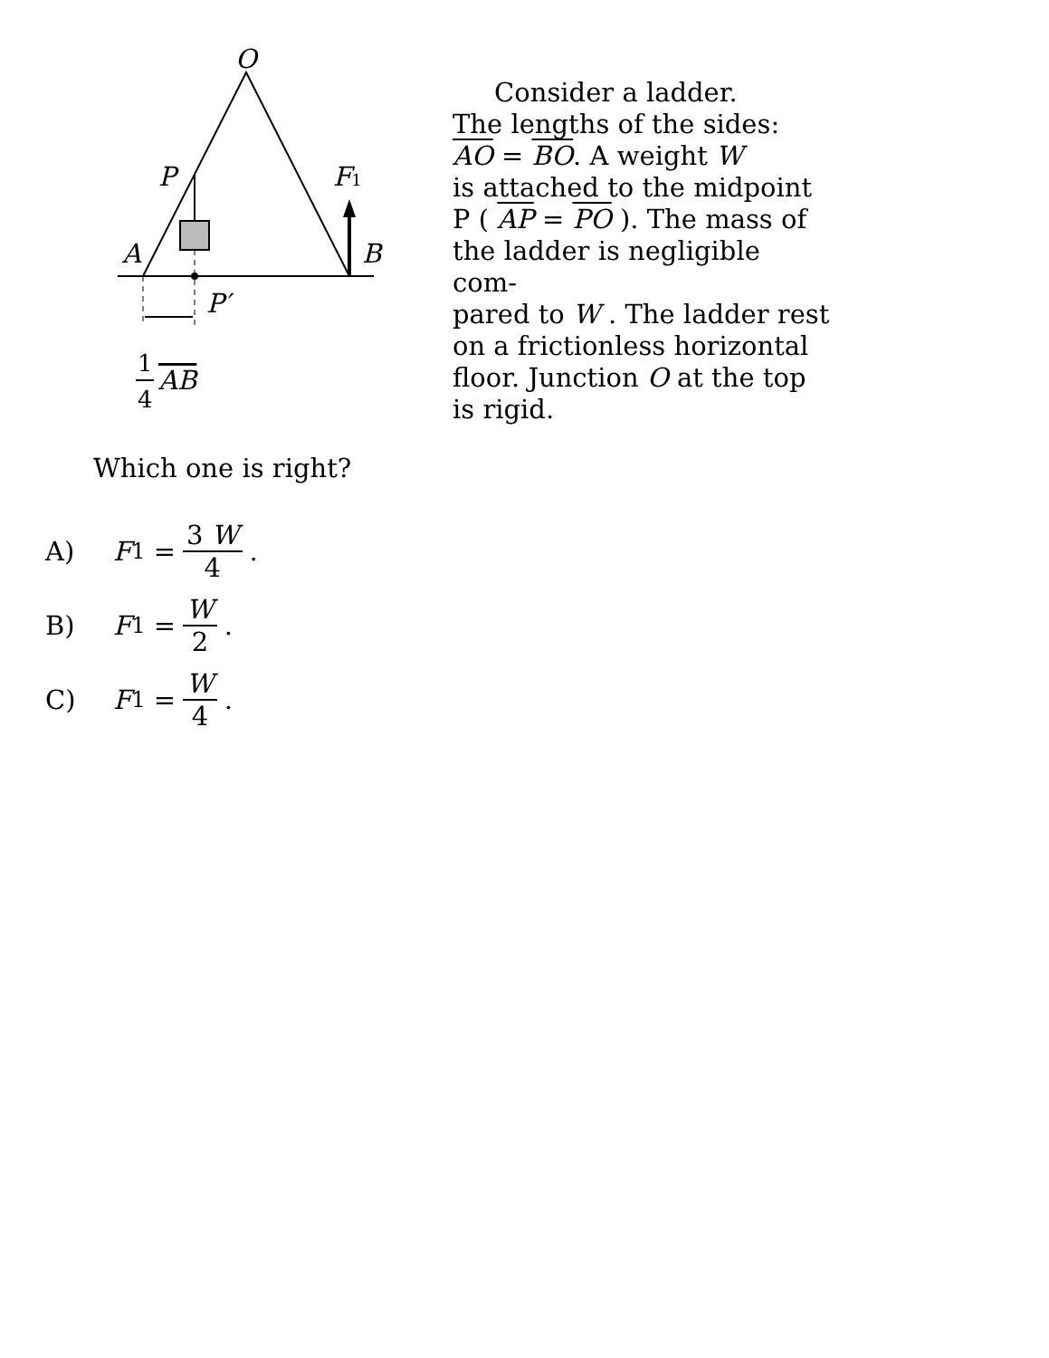O
P
F1
A
B
P′
1
4
AB
Consider a ladder.
The lengths of the sides:
AO = BO. A weight W
is attached to the midpoint
P ( AP = PO ). The mass of
the ladder is negligible com-
pared to W . The ladder rest
on a frictionless horizontal
floor. Junction O at the top
is rigid.
Which one is right?
A) F<sub>1</sub> = 3 W 4.
B) F<sub>1</sub> = W 2.
C) F<sub>1</sub> = W 4.